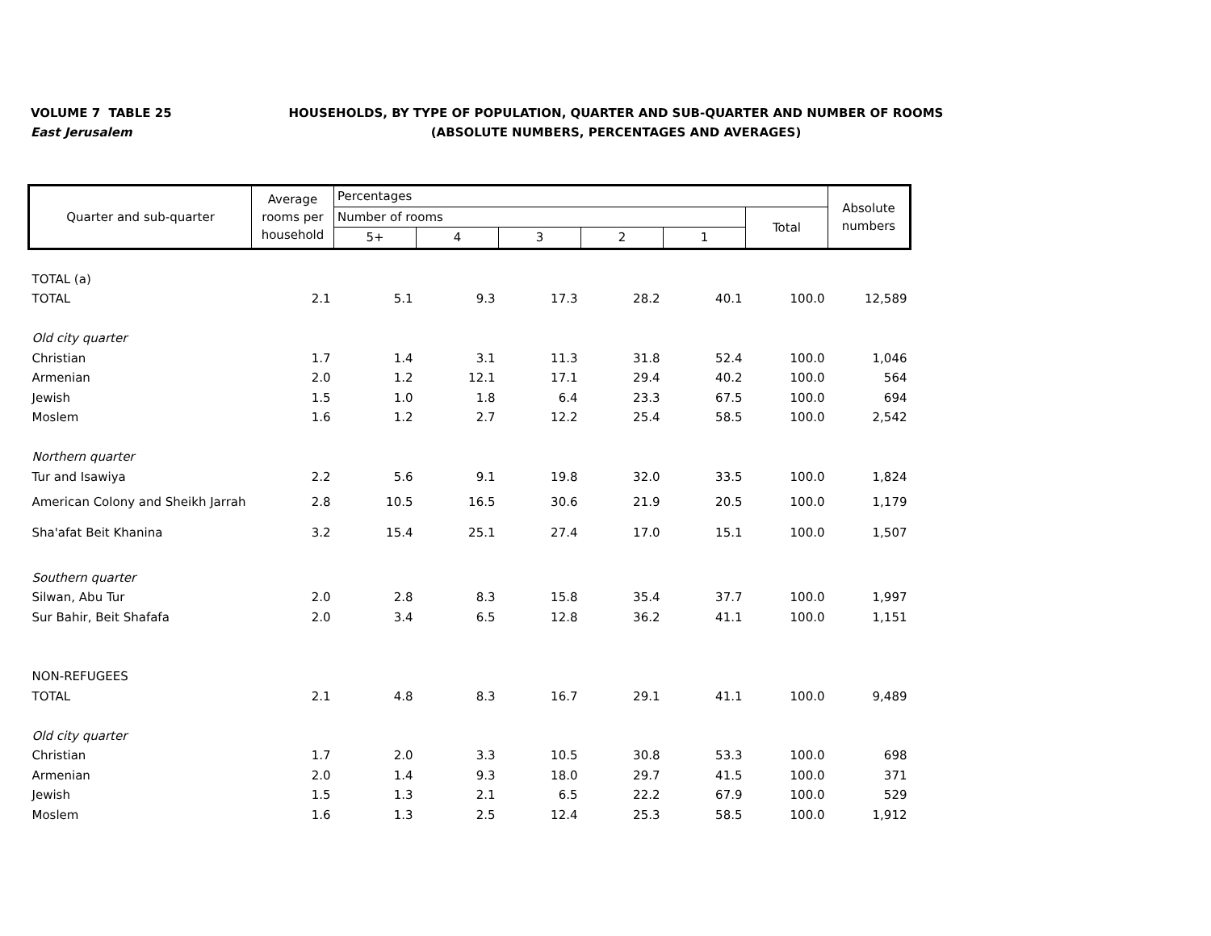VOLUME 7 TABLE 25
East Jerusalem
HOUSEHOLDS, BY TYPE OF POPULATION, QUARTER AND SUB-QUARTER AND NUMBER OF ROOMS (ABSOLUTE NUMBERS, PERCENTAGES AND AVERAGES)
| Quarter and sub-quarter | Average rooms per household | Percentages | | | | | | Absolute numbers |
| --- | --- | --- | --- | --- | --- | --- | --- | --- |
| | | Number of rooms | | | | | Total | |
| | | 5+ | 4 | 3 | 2 | 1 | | |
| TOTAL (a) | | | | | | | | |
| TOTAL | 2.1 | 5.1 | 9.3 | 17.3 | 28.2 | 40.1 | 100.0 | 12,589 |
| Old city quarter | | | | | | | | |
| Christian | 1.7 | 1.4 | 3.1 | 11.3 | 31.8 | 52.4 | 100.0 | 1,046 |
| Armenian | 2.0 | 1.2 | 12.1 | 17.1 | 29.4 | 40.2 | 100.0 | 564 |
| Jewish | 1.5 | 1.0 | 1.8 | 6.4 | 23.3 | 67.5 | 100.0 | 694 |
| Moslem | 1.6 | 1.2 | 2.7 | 12.2 | 25.4 | 58.5 | 100.0 | 2,542 |
| Northern quarter | | | | | | | | |
| Tur and Isawiya | 2.2 | 5.6 | 9.1 | 19.8 | 32.0 | 33.5 | 100.0 | 1,824 |
| American Colony and Sheikh Jarrah | 2.8 | 10.5 | 16.5 | 30.6 | 21.9 | 20.5 | 100.0 | 1,179 |
| Sha'afat Beit Khanina | 3.2 | 15.4 | 25.1 | 27.4 | 17.0 | 15.1 | 100.0 | 1,507 |
| Southern quarter | | | | | | | | |
| Silwan, Abu Tur | 2.0 | 2.8 | 8.3 | 15.8 | 35.4 | 37.7 | 100.0 | 1,997 |
| Sur Bahir, Beit Shafafa | 2.0 | 3.4 | 6.5 | 12.8 | 36.2 | 41.1 | 100.0 | 1,151 |
| NON-REFUGEES | | | | | | | | |
| TOTAL | 2.1 | 4.8 | 8.3 | 16.7 | 29.1 | 41.1 | 100.0 | 9,489 |
| Old city quarter | | | | | | | | |
| Christian | 1.7 | 2.0 | 3.3 | 10.5 | 30.8 | 53.3 | 100.0 | 698 |
| Armenian | 2.0 | 1.4 | 9.3 | 18.0 | 29.7 | 41.5 | 100.0 | 371 |
| Jewish | 1.5 | 1.3 | 2.1 | 6.5 | 22.2 | 67.9 | 100.0 | 529 |
| Moslem | 1.6 | 1.3 | 2.5 | 12.4 | 25.3 | 58.5 | 100.0 | 1,912 |